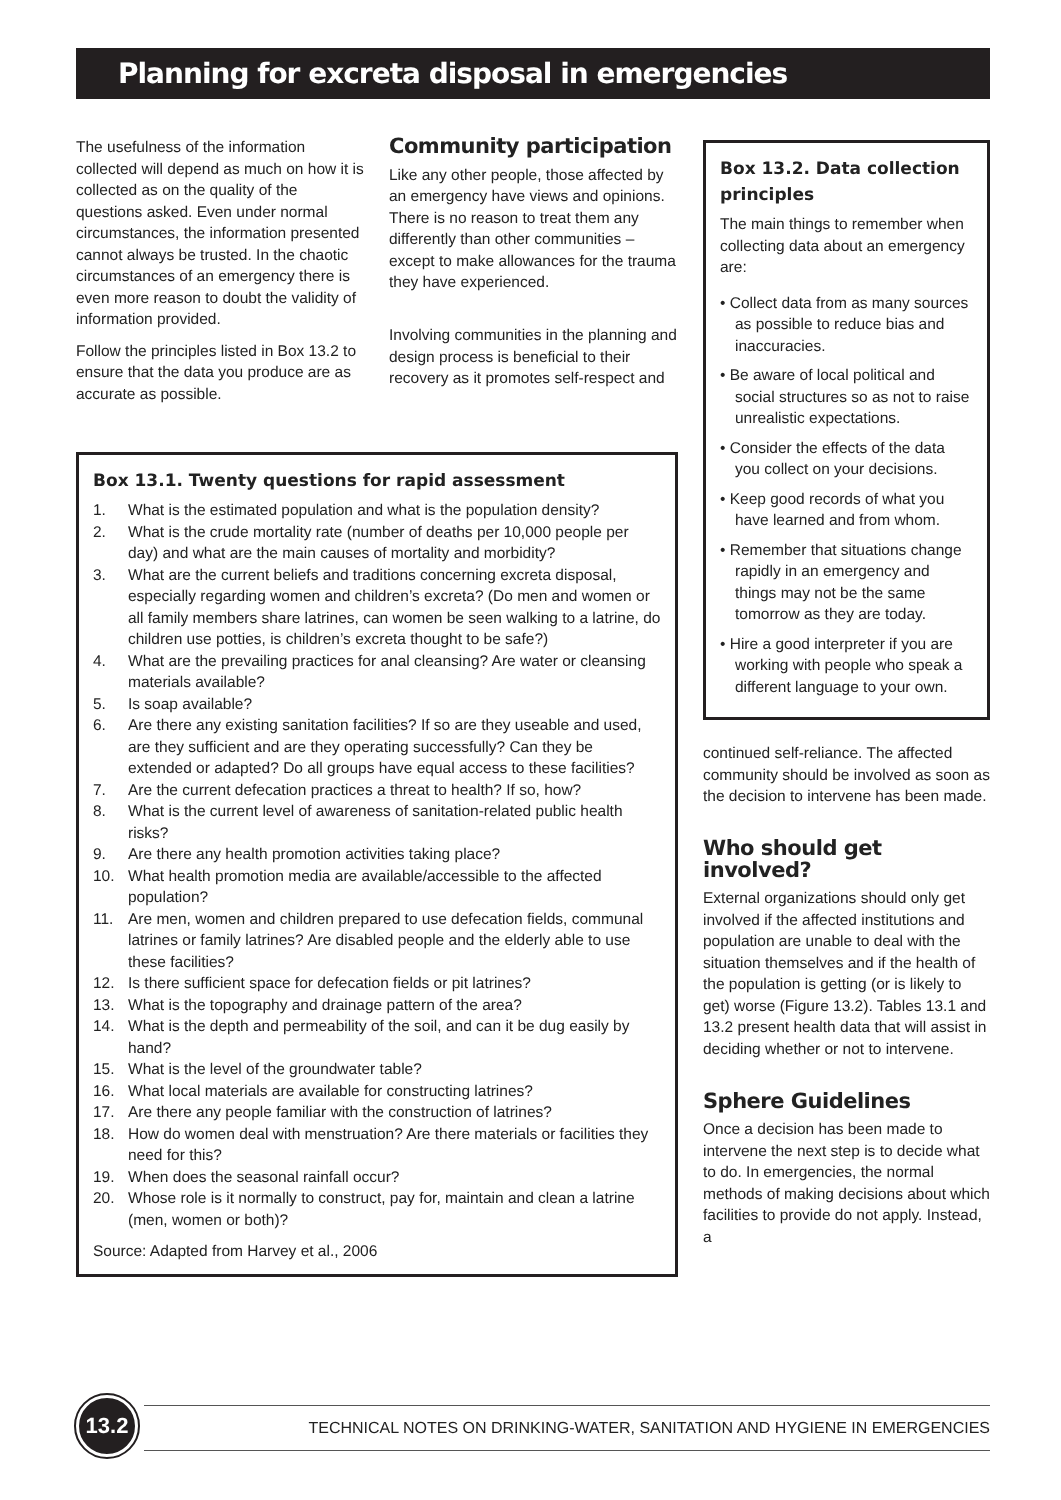Planning for excreta disposal in emergencies
The usefulness of the information collected will depend as much on how it is collected as on the quality of the questions asked. Even under normal circumstances, the information presented cannot always be trusted. In the chaotic circumstances of an emergency there is even more reason to doubt the validity of information provided.
Follow the principles listed in Box 13.2 to ensure that the data you produce are as accurate as possible.
Community participation
Like any other people, those affected by an emergency have views and opinions. There is no reason to treat them any differently than other communities – except to make allowances for the trauma they have experienced.
Involving communities in the planning and design process is beneficial to their recovery as it promotes self-respect and
Box 13.2. Data collection principles
The main things to remember when collecting data about an emergency are:
• Collect data from as many sources as possible to reduce bias and inaccuracies.
• Be aware of local political and social structures so as not to raise unrealistic expectations.
• Consider the effects of the data you collect on your decisions.
• Keep good records of what you have learned and from whom.
• Remember that situations change rapidly in an emergency and things may not be the same tomorrow as they are today.
• Hire a good interpreter if you are working with people who speak a different language to your own.
continued self-reliance. The affected community should be involved as soon as the decision to intervene has been made.
Who should get involved?
External organizations should only get involved if the affected institutions and population are unable to deal with the situation themselves and if the health of the population is getting (or is likely to get) worse (Figure 13.2). Tables 13.1 and 13.2 present health data that will assist in deciding whether or not to intervene.
Sphere Guidelines
Once a decision has been made to intervene the next step is to decide what to do. In emergencies, the normal methods of making decisions about which facilities to provide do not apply. Instead, a
Box 13.1. Twenty questions for rapid assessment
1. What is the estimated population and what is the population density?
2. What is the crude mortality rate (number of deaths per 10,000 people per day) and what are the main causes of mortality and morbidity?
3. What are the current beliefs and traditions concerning excreta disposal, especially regarding women and children’s excreta? (Do men and women or all family members share latrines, can women be seen walking to a latrine, do children use potties, is children’s excreta thought to be safe?)
4. What are the prevailing practices for anal cleansing? Are water or cleansing materials available?
5. Is soap available?
6. Are there any existing sanitation facilities? If so are they useable and used, are they sufficient and are they operating successfully? Can they be extended or adapted? Do all groups have equal access to these facilities?
7. Are the current defecation practices a threat to health? If so, how?
8. What is the current level of awareness of sanitation-related public health risks?
9. Are there any health promotion activities taking place?
10. What health promotion media are available/accessible to the affected population?
11. Are men, women and children prepared to use defecation fields, communal latrines or family latrines? Are disabled people and the elderly able to use these facilities?
12. Is there sufficient space for defecation fields or pit latrines?
13. What is the topography and drainage pattern of the area?
14. What is the depth and permeability of the soil, and can it be dug easily by hand?
15. What is the level of the groundwater table?
16. What local materials are available for constructing latrines?
17. Are there any people familiar with the construction of latrines?
18. How do women deal with menstruation? Are there materials or facilities they need for this?
19. When does the seasonal rainfall occur?
20. Whose role is it normally to construct, pay for, maintain and clean a latrine (men, women or both)?
Source: Adapted from Harvey et al., 2006
13.2
TECHNICAL NOTES ON DRINKING-WATER, SANITATION AND HYGIENE IN EMERGENCIES